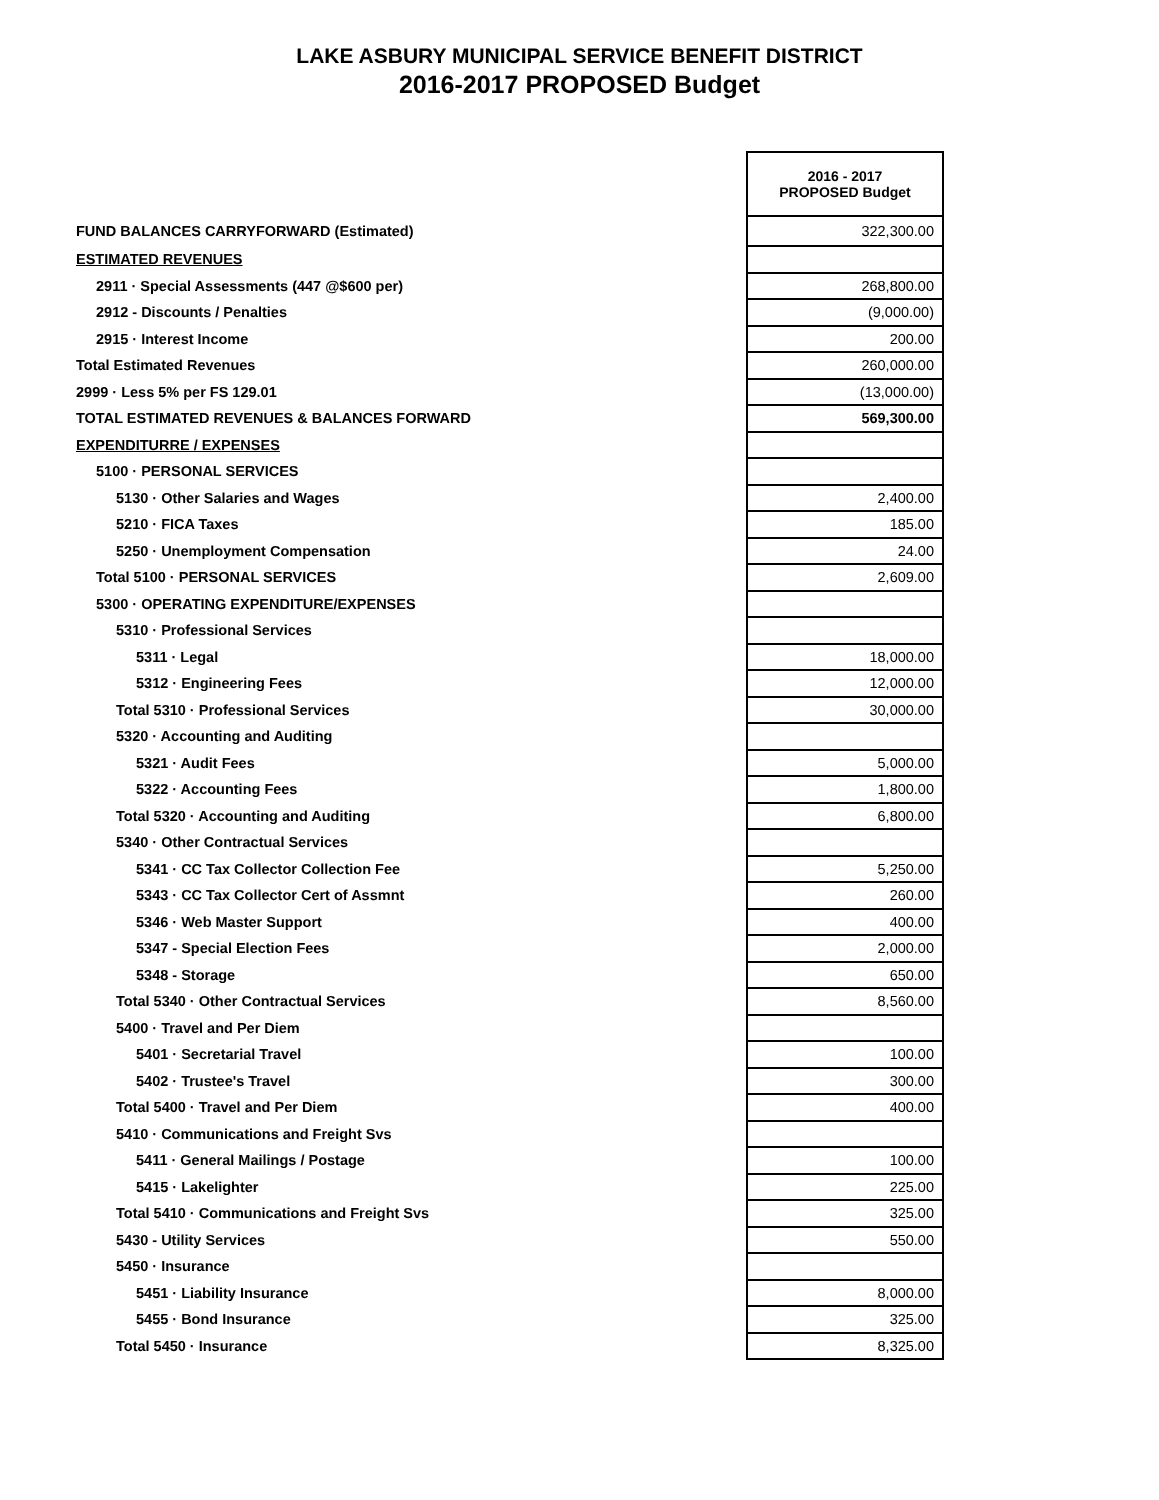LAKE ASBURY MUNICIPAL SERVICE BENEFIT DISTRICT
2016-2017 PROPOSED Budget
| | 2016 - 2017 PROPOSED Budget |
| FUND BALANCES CARRYFORWARD (Estimated) | 322,300.00 |
| ESTIMATED REVENUES | |
| 2911 · Special Assessments (447 @$600 per) | 268,800.00 |
| 2912 - Discounts / Penalties | (9,000.00) |
| 2915 · Interest Income | 200.00 |
| Total Estimated Revenues | 260,000.00 |
| 2999 · Less 5% per FS 129.01 | (13,000.00) |
| TOTAL ESTIMATED REVENUES & BALANCES FORWARD | 569,300.00 |
| EXPENDITURRE / EXPENSES | |
| 5100 · PERSONAL SERVICES | |
| 5130 · Other Salaries and Wages | 2,400.00 |
| 5210 · FICA Taxes | 185.00 |
| 5250 · Unemployment Compensation | 24.00 |
| Total 5100 · PERSONAL SERVICES | 2,609.00 |
| 5300 · OPERATING EXPENDITURE/EXPENSES | |
| 5310 · Professional Services | |
| 5311 · Legal | 18,000.00 |
| 5312 · Engineering Fees | 12,000.00 |
| Total 5310 · Professional Services | 30,000.00 |
| 5320 · Accounting and Auditing | |
| 5321 · Audit Fees | 5,000.00 |
| 5322 · Accounting Fees | 1,800.00 |
| Total 5320 · Accounting and Auditing | 6,800.00 |
| 5340 · Other Contractual Services | |
| 5341 · CC Tax Collector Collection Fee | 5,250.00 |
| 5343 · CC Tax Collector Cert of Assmnt | 260.00 |
| 5346 · Web Master Support | 400.00 |
| 5347 - Special Election Fees | 2,000.00 |
| 5348 - Storage | 650.00 |
| Total 5340 · Other Contractual Services | 8,560.00 |
| 5400 · Travel and Per Diem | |
| 5401 · Secretarial Travel | 100.00 |
| 5402 · Trustee's Travel | 300.00 |
| Total 5400 · Travel and Per Diem | 400.00 |
| 5410 · Communications and Freight Svs | |
| 5411 · General Mailings / Postage | 100.00 |
| 5415 · Lakelighter | 225.00 |
| Total 5410 · Communications and Freight Svs | 325.00 |
| 5430 - Utility Services | 550.00 |
| 5450 · Insurance | |
| 5451 · Liability Insurance | 8,000.00 |
| 5455 · Bond Insurance | 325.00 |
| Total 5450 · Insurance | 8,325.00 |